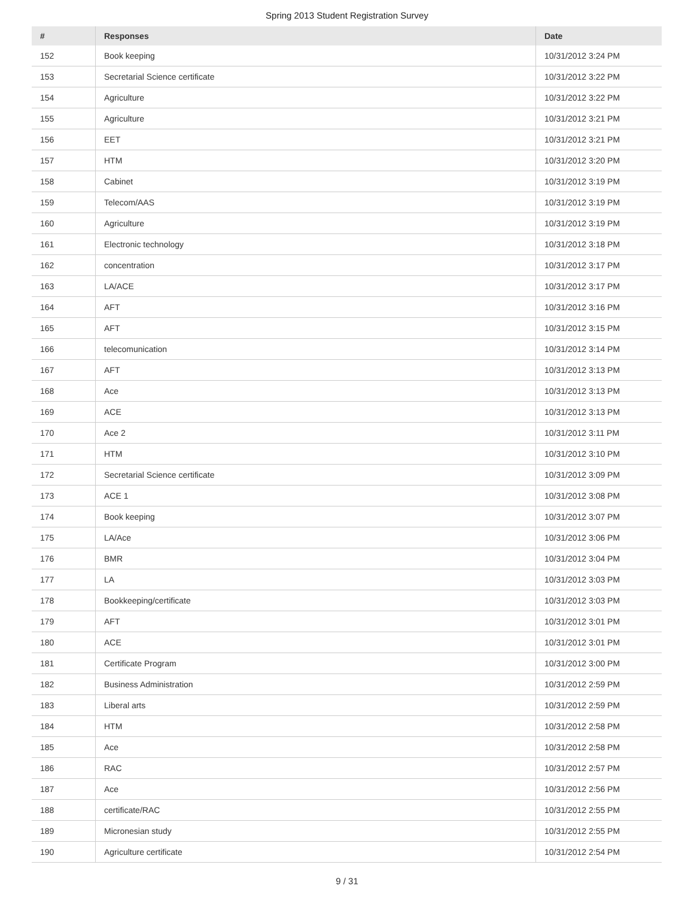Spring 2013 Student Registration Survey
| # | Responses | Date |
| --- | --- | --- |
| 152 | Book keeping | 10/31/2012 3:24 PM |
| 153 | Secretarial Science certificate | 10/31/2012 3:22 PM |
| 154 | Agriculture | 10/31/2012 3:22 PM |
| 155 | Agriculture | 10/31/2012 3:21 PM |
| 156 | EET | 10/31/2012 3:21 PM |
| 157 | HTM | 10/31/2012 3:20 PM |
| 158 | Cabinet | 10/31/2012 3:19 PM |
| 159 | Telecom/AAS | 10/31/2012 3:19 PM |
| 160 | Agriculture | 10/31/2012 3:19 PM |
| 161 | Electronic technology | 10/31/2012 3:18 PM |
| 162 | concentration | 10/31/2012 3:17 PM |
| 163 | LA/ACE | 10/31/2012 3:17 PM |
| 164 | AFT | 10/31/2012 3:16 PM |
| 165 | AFT | 10/31/2012 3:15 PM |
| 166 | telecomunication | 10/31/2012 3:14 PM |
| 167 | AFT | 10/31/2012 3:13 PM |
| 168 | Ace | 10/31/2012 3:13 PM |
| 169 | ACE | 10/31/2012 3:13 PM |
| 170 | Ace 2 | 10/31/2012 3:11 PM |
| 171 | HTM | 10/31/2012 3:10 PM |
| 172 | Secretarial Science certificate | 10/31/2012 3:09 PM |
| 173 | ACE 1 | 10/31/2012 3:08 PM |
| 174 | Book keeping | 10/31/2012 3:07 PM |
| 175 | LA/Ace | 10/31/2012 3:06 PM |
| 176 | BMR | 10/31/2012 3:04 PM |
| 177 | LA | 10/31/2012 3:03 PM |
| 178 | Bookkeeping/certificate | 10/31/2012 3:03 PM |
| 179 | AFT | 10/31/2012 3:01 PM |
| 180 | ACE | 10/31/2012 3:01 PM |
| 181 | Certificate Program | 10/31/2012 3:00 PM |
| 182 | Business Administration | 10/31/2012 2:59 PM |
| 183 | Liberal arts | 10/31/2012 2:59 PM |
| 184 | HTM | 10/31/2012 2:58 PM |
| 185 | Ace | 10/31/2012 2:58 PM |
| 186 | RAC | 10/31/2012 2:57 PM |
| 187 | Ace | 10/31/2012 2:56 PM |
| 188 | certificate/RAC | 10/31/2012 2:55 PM |
| 189 | Micronesian study | 10/31/2012 2:55 PM |
| 190 | Agriculture certificate | 10/31/2012 2:54 PM |
9 / 31